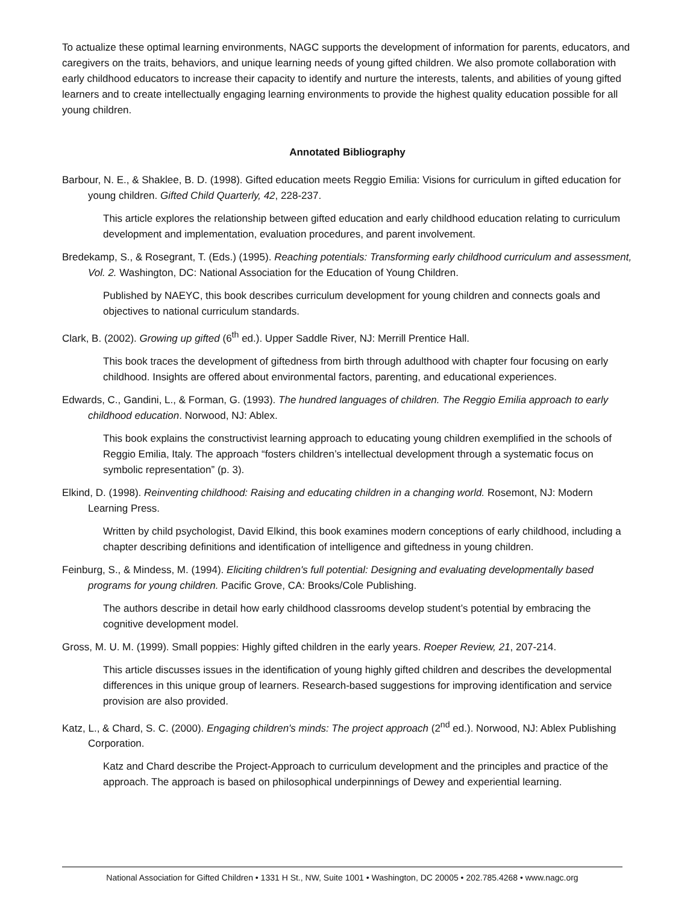To actualize these optimal learning environments, NAGC supports the development of information for parents, educators, and caregivers on the traits, behaviors, and unique learning needs of young gifted children. We also promote collaboration with early childhood educators to increase their capacity to identify and nurture the interests, talents, and abilities of young gifted learners and to create intellectually engaging learning environments to provide the highest quality education possible for all young children.
Annotated Bibliography
Barbour, N. E., & Shaklee, B. D. (1998). Gifted education meets Reggio Emilia: Visions for curriculum in gifted education for young children. Gifted Child Quarterly, 42, 228-237.
This article explores the relationship between gifted education and early childhood education relating to curriculum development and implementation, evaluation procedures, and parent involvement.
Bredekamp, S., & Rosegrant, T. (Eds.) (1995). Reaching potentials: Transforming early childhood curriculum and assessment, Vol. 2. Washington, DC: National Association for the Education of Young Children.
Published by NAEYC, this book describes curriculum development for young children and connects goals and objectives to national curriculum standards.
Clark, B. (2002). Growing up gifted (6<sup>th</sup> ed.). Upper Saddle River, NJ: Merrill Prentice Hall.
This book traces the development of giftedness from birth through adulthood with chapter four focusing on early childhood. Insights are offered about environmental factors, parenting, and educational experiences.
Edwards, C., Gandini, L., & Forman, G. (1993). The hundred languages of children. The Reggio Emilia approach to early childhood education. Norwood, NJ: Ablex.
This book explains the constructivist learning approach to educating young children exemplified in the schools of Reggio Emilia, Italy. The approach “fosters children’s intellectual development through a systematic focus on symbolic representation” (p. 3).
Elkind, D. (1998). Reinventing childhood: Raising and educating children in a changing world. Rosemont, NJ: Modern Learning Press.
Written by child psychologist, David Elkind, this book examines modern conceptions of early childhood, including a chapter describing definitions and identification of intelligence and giftedness in young children.
Feinburg, S., & Mindess, M. (1994). Eliciting children's full potential: Designing and evaluating developmentally based programs for young children. Pacific Grove, CA: Brooks/Cole Publishing.
The authors describe in detail how early childhood classrooms develop student’s potential by embracing the cognitive development model.
Gross, M. U. M. (1999). Small poppies: Highly gifted children in the early years. Roeper Review, 21, 207-214.
This article discusses issues in the identification of young highly gifted children and describes the developmental differences in this unique group of learners. Research-based suggestions for improving identification and service provision are also provided.
Katz, L., & Chard, S. C. (2000). Engaging children's minds: The project approach (2<sup>nd</sup> ed.). Norwood, NJ: Ablex Publishing Corporation.
Katz and Chard describe the Project-Approach to curriculum development and the principles and practice of the approach. The approach is based on philosophical underpinnings of Dewey and experiential learning.
National Association for Gifted Children • 1331 H St., NW, Suite 1001 • Washington, DC 20005 • 202.785.4268 • www.nagc.org